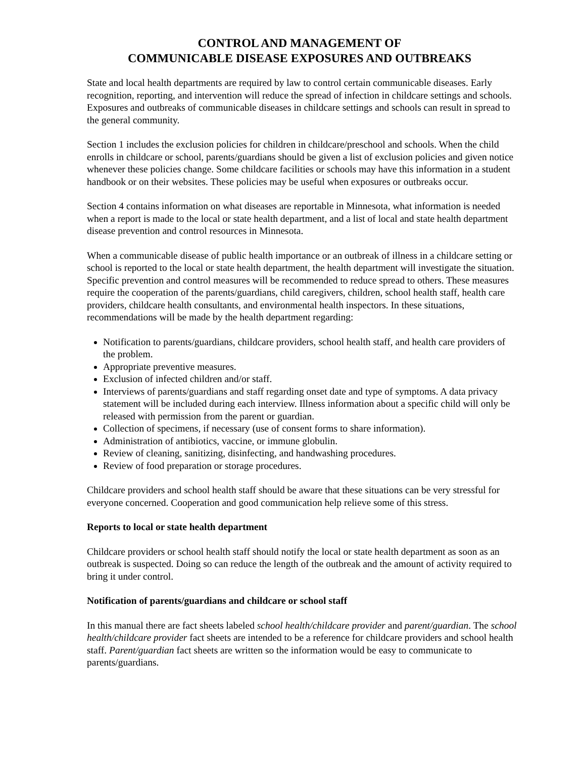CONTROL AND MANAGEMENT OF
COMMUNICABLE DISEASE EXPOSURES AND OUTBREAKS
State and local health departments are required by law to control certain communicable diseases. Early recognition, reporting, and intervention will reduce the spread of infection in childcare settings and schools. Exposures and outbreaks of communicable diseases in childcare settings and schools can result in spread to the general community.
Section 1 includes the exclusion policies for children in childcare/preschool and schools. When the child enrolls in childcare or school, parents/guardians should be given a list of exclusion policies and given notice whenever these policies change. Some childcare facilities or schools may have this information in a student handbook or on their websites. These policies may be useful when exposures or outbreaks occur.
Section 4 contains information on what diseases are reportable in Minnesota, what information is needed when a report is made to the local or state health department, and a list of local and state health department disease prevention and control resources in Minnesota.
When a communicable disease of public health importance or an outbreak of illness in a childcare setting or school is reported to the local or state health department, the health department will investigate the situation. Specific prevention and control measures will be recommended to reduce spread to others. These measures require the cooperation of the parents/guardians, child caregivers, children, school health staff, health care providers, childcare health consultants, and environmental health inspectors. In these situations, recommendations will be made by the health department regarding:
Notification to parents/guardians, childcare providers, school health staff, and health care providers of the problem.
Appropriate preventive measures.
Exclusion of infected children and/or staff.
Interviews of parents/guardians and staff regarding onset date and type of symptoms. A data privacy statement will be included during each interview. Illness information about a specific child will only be released with permission from the parent or guardian.
Collection of specimens, if necessary (use of consent forms to share information).
Administration of antibiotics, vaccine, or immune globulin.
Review of cleaning, sanitizing, disinfecting, and handwashing procedures.
Review of food preparation or storage procedures.
Childcare providers and school health staff should be aware that these situations can be very stressful for everyone concerned. Cooperation and good communication help relieve some of this stress.
Reports to local or state health department
Childcare providers or school health staff should notify the local or state health department as soon as an outbreak is suspected. Doing so can reduce the length of the outbreak and the amount of activity required to bring it under control.
Notification of parents/guardians and childcare or school staff
In this manual there are fact sheets labeled school health/childcare provider and parent/guardian. The school health/childcare provider fact sheets are intended to be a reference for childcare providers and school health staff. Parent/guardian fact sheets are written so the information would be easy to communicate to parents/guardians.